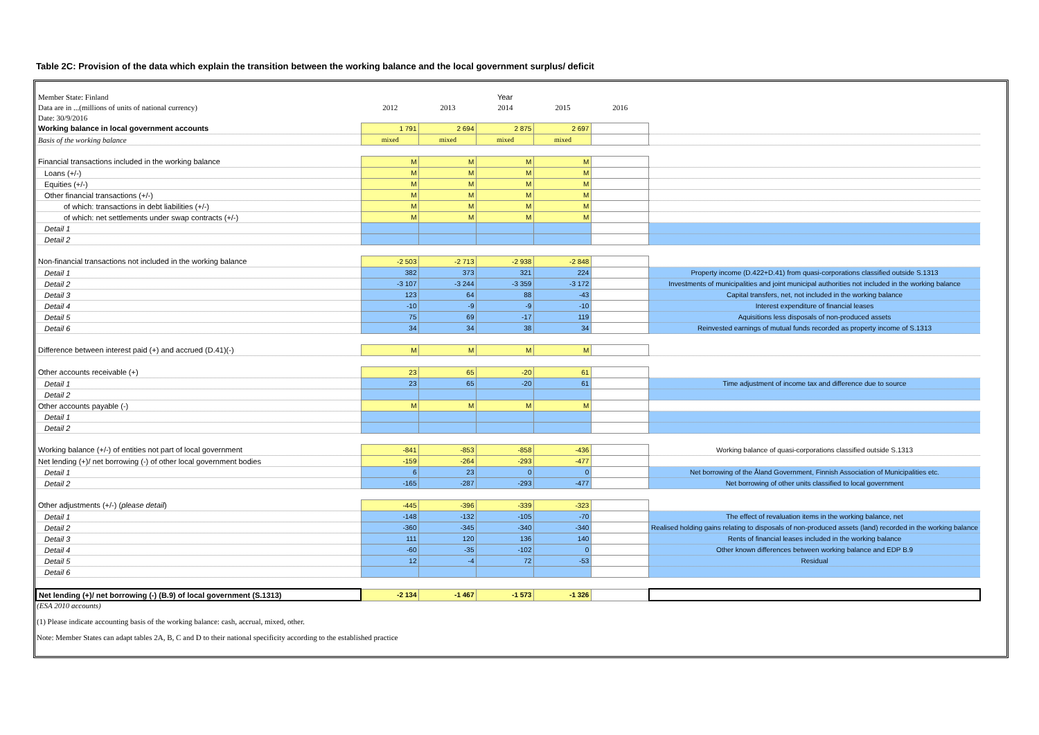Table 2C: Provision of the data which explain the transition between the working balance and the local government surplus/ deficit
| Member State: Finland | Year | | | | | |
| Data are in ...(millions of units of national currency) | 2012 | 2013 | 2014 | 2015 | 2016 | |
| Date: 30/9/2016 | | | | | | |
| Working balance in local government accounts | 1 791 | 2 694 | 2 875 | 2 697 | | |
| Basis of the working balance | mixed | mixed | mixed | mixed | | |
| Financial transactions included in the working balance | M | M | M | M | | |
| Loans (+/-) | M | M | M | M | | |
| Equities (+/-) | M | M | M | M | | |
| Other financial transactions (+/-) | M | M | M | M | | |
| of which: transactions in debt liabilities (+/-) | M | M | M | M | | |
| of which: net settlements under swap contracts (+/-) | M | M | M | M | | |
| Detail 1 | | | | | | |
| Detail 2 | | | | | | |
| Non-financial transactions not included in the working balance | -2 503 | -2 713 | -2 938 | -2 848 | | |
| Detail 1 | 382 | 373 | 321 | 224 | | Property income (D.422+D.41) from quasi-corporations classified outside S.1313 |
| Detail 2 | -3 107 | -3 244 | -3 359 | -3 172 | | Investments of municipalities and joint municipal authorities not included in the working balance |
| Detail 3 | 123 | 64 | 88 | -43 | | Capital transfers, net, not included in the working balance |
| Detail 4 | -10 | -9 | -9 | -10 | | Interest expenditure of financial leases |
| Detail 5 | 75 | 69 | -17 | 119 | | Aquisitions less disposals of non-produced assets |
| Detail 6 | 34 | 34 | 38 | 34 | | Reinvested earnings of mutual funds recorded as property income of S.1313 |
| Difference between interest paid (+) and accrued (D.41)(-) | M | M | M | M | | |
| Other accounts receivable (+) | 23 | 65 | -20 | 61 | | |
| Detail 1 | 23 | 65 | -20 | 61 | | Time adjustment of income tax and difference due to source |
| Detail 2 | | | | | | |
| Other accounts payable (-) | M | M | M | M | | |
| Detail 1 | | | | | | |
| Detail 2 | | | | | | |
| Working balance (+/-) of entities not part of local government | -841 | -853 | -858 | -436 | | Working balance of quasi-corporations classified outside S.1313 |
| Net lending (+)/ net borrowing (-) of other local government bodies | -159 | -264 | -293 | -477 | | |
| Detail 1 | 6 | 23 | 0 | 0 | | Net borrowing of the Åland Government, Finnish Association of Municipalities etc. |
| Detail 2 | -165 | -287 | -293 | -477 | | Net borrowing of other units classified to local government |
| Other adjustments (+/-) ( please detail ) | -445 | -396 | -339 | -323 | | |
| Detail 1 | -148 | -132 | -105 | -70 | | The effect of revaluation items in the working balance, net |
| Detail 2 | -360 | -345 | -340 | -340 | | Realised holding gains relating to disposals of non-produced assets (land) recorded in the working balance |
| Detail 3 | 111 | 120 | 136 | 140 | | Rents of financial leases included in the working balance |
| Detail 4 | -60 | -35 | -102 | 0 | | Other known differences between working balance and EDP B.9 |
| Detail 5 | 12 | -4 | 72 | -53 | | Residual |
| Detail 6 | | | | | | |
| Net lending (+)/ net borrowing (-) (B.9) of local government (S.1313) | -2 134 | -1 467 | -1 573 | -1 326 | | |
(ESA 2010 accounts)
(1) Please indicate accounting basis of the working balance: cash, accrual, mixed, other.
Note: Member States can adapt tables 2A, B, C and D to their national specificity according to the established practice